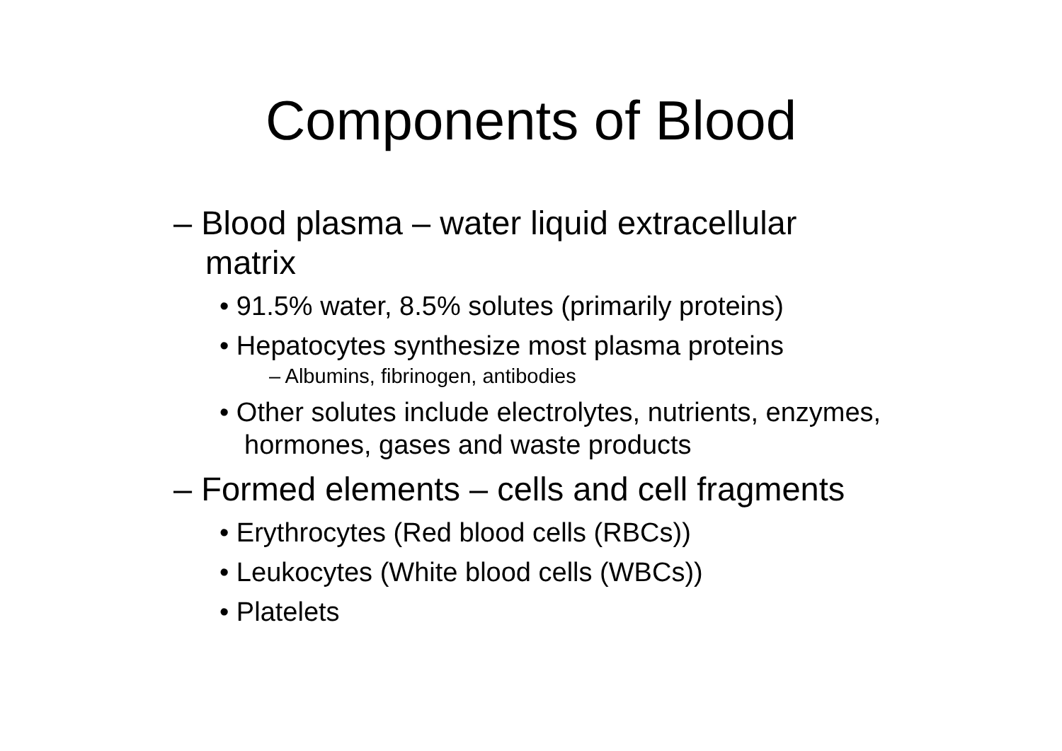Components of Blood
– Blood plasma – water liquid extracellular matrix
• 91.5% water, 8.5% solutes (primarily proteins)
• Hepatocytes synthesize most plasma proteins
– Albumins, fibrinogen, antibodies
• Other solutes include electrolytes, nutrients, enzymes, hormones, gases and waste products
– Formed elements – cells and cell fragments
• Erythrocytes (Red blood cells (RBCs))
• Leukocytes (White blood cells (WBCs))
• Platelets